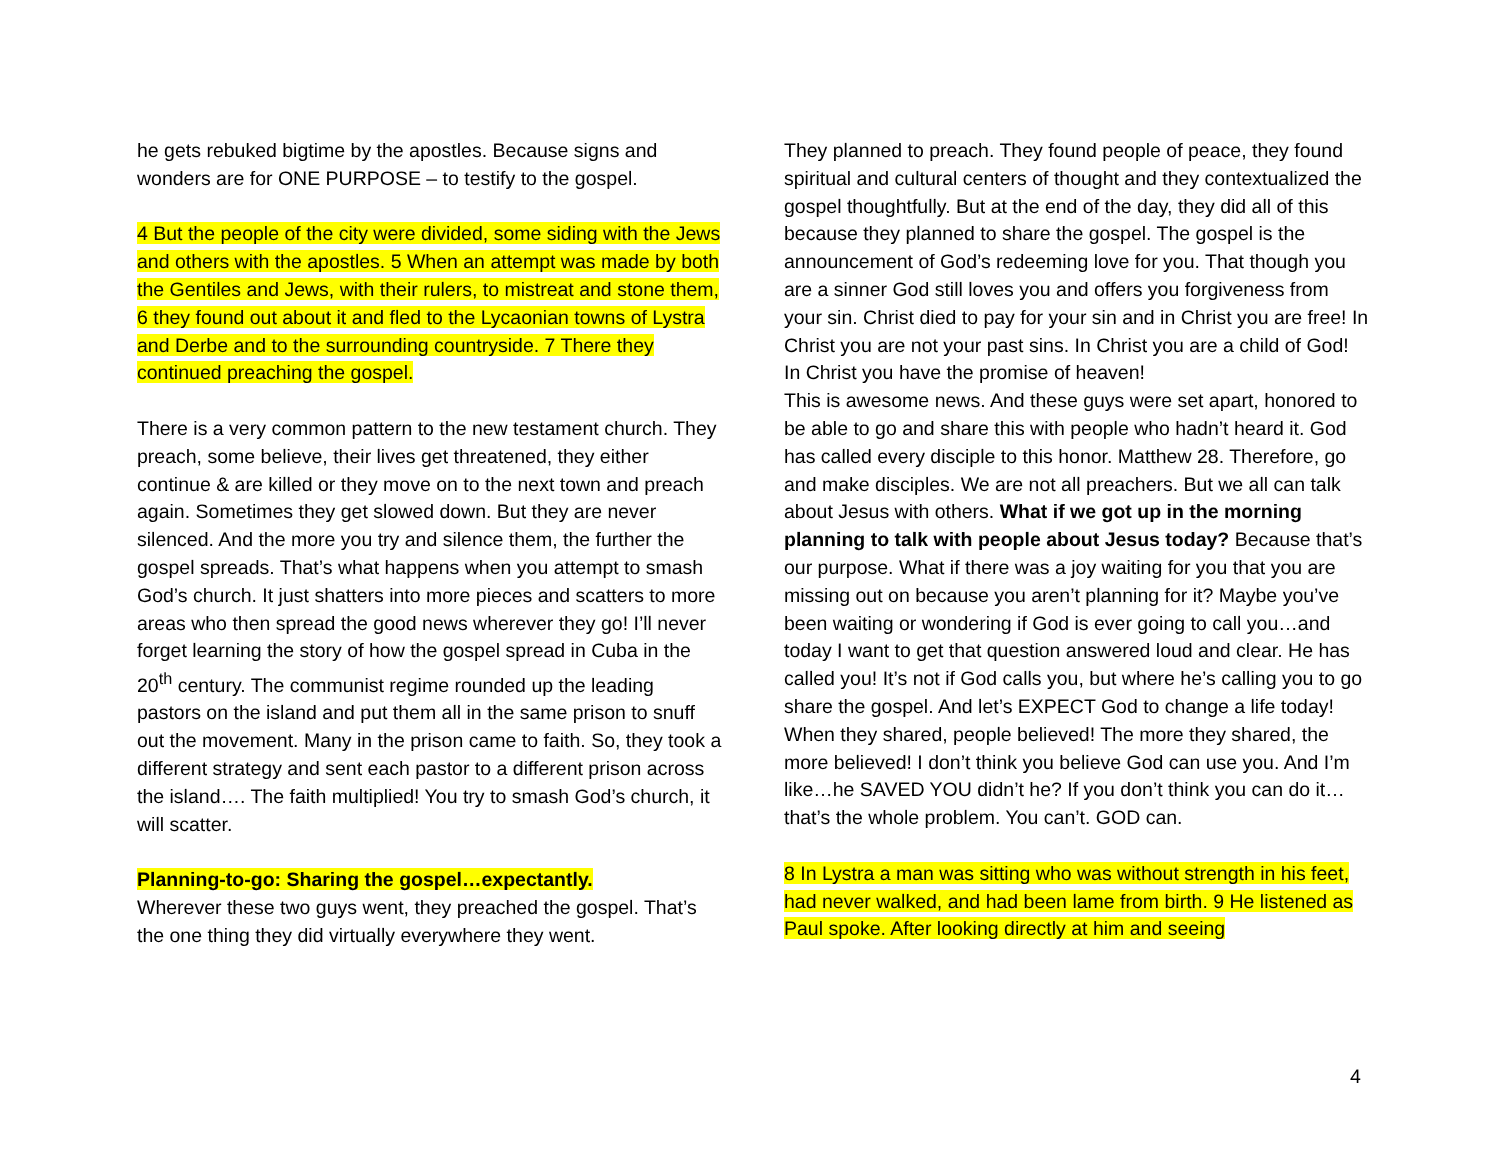he gets rebuked bigtime by the apostles. Because signs and wonders are for ONE PURPOSE – to testify to the gospel.
4 But the people of the city were divided, some siding with the Jews and others with the apostles. 5 When an attempt was made by both the Gentiles and Jews, with their rulers, to mistreat and stone them, 6 they found out about it and fled to the Lycaonian towns of Lystra and Derbe and to the surrounding countryside. 7 There they continued preaching the gospel.
There is a very common pattern to the new testament church. They preach, some believe, their lives get threatened, they either continue & are killed or they move on to the next town and preach again. Sometimes they get slowed down. But they are never silenced. And the more you try and silence them, the further the gospel spreads. That’s what happens when you attempt to smash God’s church. It just shatters into more pieces and scatters to more areas who then spread the good news wherever they go! I’ll never forget learning the story of how the gospel spread in Cuba in the 20<sup>th</sup> century. The communist regime rounded up the leading pastors on the island and put them all in the same prison to snuff out the movement. Many in the prison came to faith. So, they took a different strategy and sent each pastor to a different prison across the island…. The faith multiplied! You try to smash God’s church, it will scatter.
Planning-to-go: Sharing the gospel…expectantly.
Wherever these two guys went, they preached the gospel. That’s the one thing they did virtually everywhere they went.
They planned to preach. They found people of peace, they found spiritual and cultural centers of thought and they contextualized the gospel thoughtfully. But at the end of the day, they did all of this because they planned to share the gospel. The gospel is the announcement of God’s redeeming love for you. That though you are a sinner God still loves you and offers you forgiveness from your sin. Christ died to pay for your sin and in Christ you are free! In Christ you are not your past sins. In Christ you are a child of God! In Christ you have the promise of heaven!
This is awesome news. And these guys were set apart, honored to be able to go and share this with people who hadn’t heard it. God has called every disciple to this honor. Matthew 28. Therefore, go and make disciples. We are not all preachers. But we all can talk about Jesus with others. What if we got up in the morning planning to talk with people about Jesus today? Because that’s our purpose. What if there was a joy waiting for you that you are missing out on because you aren’t planning for it? Maybe you’ve been waiting or wondering if God is ever going to call you…and today I want to get that question answered loud and clear. He has called you! It’s not if God calls you, but where he’s calling you to go share the gospel. And let’s EXPECT God to change a life today! When they shared, people believed! The more they shared, the more believed! I don’t think you believe God can use you. And I’m like…he SAVED YOU didn’t he? If you don’t think you can do it…that’s the whole problem. You can’t. GOD can.
8 In Lystra a man was sitting who was without strength in his feet, had never walked, and had been lame from birth. 9 He listened as Paul spoke. After looking directly at him and seeing
4